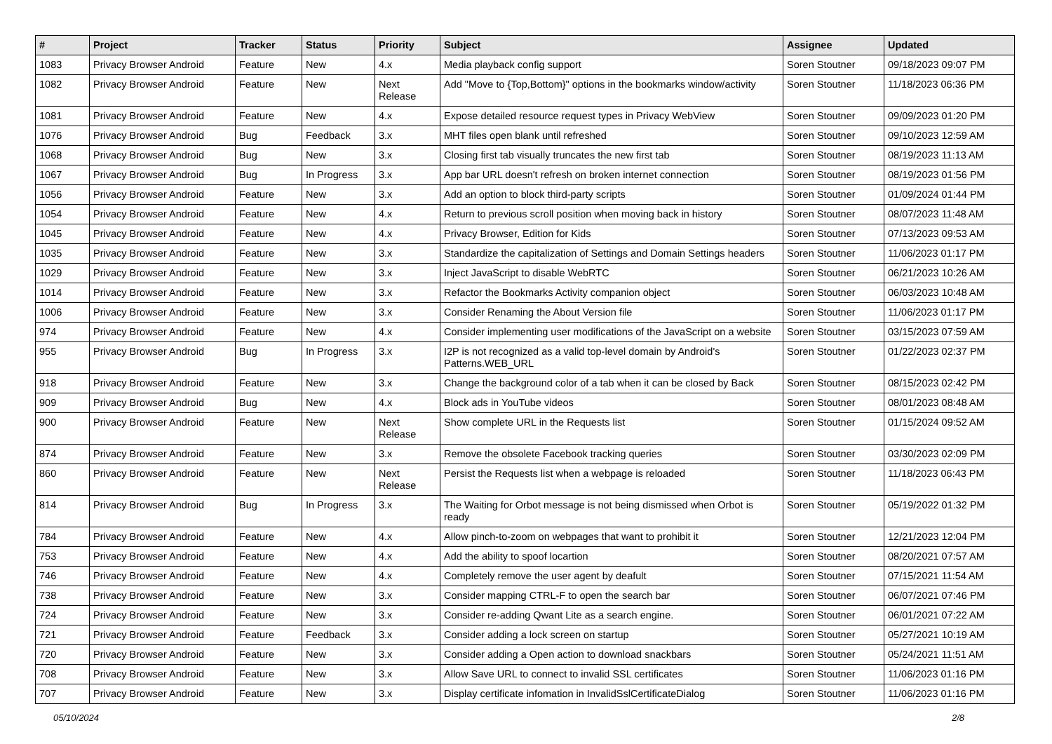| # | Project | Tracker | Status | Priority | Subject | Assignee | Updated |
| --- | --- | --- | --- | --- | --- | --- | --- |
| 1083 | Privacy Browser Android | Feature | New | 4.x | Media playback config support | Soren Stoutner | 09/18/2023 09:07 PM |
| 1082 | Privacy Browser Android | Feature | New | Next Release | Add "Move to {Top,Bottom}" options in the bookmarks window/activity | Soren Stoutner | 11/18/2023 06:36 PM |
| 1081 | Privacy Browser Android | Feature | New | 4.x | Expose detailed resource request types in Privacy WebView | Soren Stoutner | 09/09/2023 01:20 PM |
| 1076 | Privacy Browser Android | Bug | Feedback | 3.x | MHT files open blank until refreshed | Soren Stoutner | 09/10/2023 12:59 AM |
| 1068 | Privacy Browser Android | Bug | New | 3.x | Closing first tab visually truncates the new first tab | Soren Stoutner | 08/19/2023 11:13 AM |
| 1067 | Privacy Browser Android | Bug | In Progress | 3.x | App bar URL doesn't refresh on broken internet connection | Soren Stoutner | 08/19/2023 01:56 PM |
| 1056 | Privacy Browser Android | Feature | New | 3.x | Add an option to block third-party scripts | Soren Stoutner | 01/09/2024 01:44 PM |
| 1054 | Privacy Browser Android | Feature | New | 4.x | Return to previous scroll position when moving back in history | Soren Stoutner | 08/07/2023 11:48 AM |
| 1045 | Privacy Browser Android | Feature | New | 4.x | Privacy Browser, Edition for Kids | Soren Stoutner | 07/13/2023 09:53 AM |
| 1035 | Privacy Browser Android | Feature | New | 3.x | Standardize the capitalization of Settings and Domain Settings headers | Soren Stoutner | 11/06/2023 01:17 PM |
| 1029 | Privacy Browser Android | Feature | New | 3.x | Inject JavaScript to disable WebRTC | Soren Stoutner | 06/21/2023 10:26 AM |
| 1014 | Privacy Browser Android | Feature | New | 3.x | Refactor the Bookmarks Activity companion object | Soren Stoutner | 06/03/2023 10:48 AM |
| 1006 | Privacy Browser Android | Feature | New | 3.x | Consider Renaming the About Version file | Soren Stoutner | 11/06/2023 01:17 PM |
| 974 | Privacy Browser Android | Feature | New | 4.x | Consider implementing user modifications of the JavaScript on a website | Soren Stoutner | 03/15/2023 07:59 AM |
| 955 | Privacy Browser Android | Bug | In Progress | 3.x | I2P is not recognized as a valid top-level domain by Android's Patterns.WEB_URL | Soren Stoutner | 01/22/2023 02:37 PM |
| 918 | Privacy Browser Android | Feature | New | 3.x | Change the background color of a tab when it can be closed by Back | Soren Stoutner | 08/15/2023 02:42 PM |
| 909 | Privacy Browser Android | Bug | New | 4.x | Block ads in YouTube videos | Soren Stoutner | 08/01/2023 08:48 AM |
| 900 | Privacy Browser Android | Feature | New | Next Release | Show complete URL in the Requests list | Soren Stoutner | 01/15/2024 09:52 AM |
| 874 | Privacy Browser Android | Feature | New | 3.x | Remove the obsolete Facebook tracking queries | Soren Stoutner | 03/30/2023 02:09 PM |
| 860 | Privacy Browser Android | Feature | New | Next Release | Persist the Requests list when a webpage is reloaded | Soren Stoutner | 11/18/2023 06:43 PM |
| 814 | Privacy Browser Android | Bug | In Progress | 3.x | The Waiting for Orbot message is not being dismissed when Orbot is ready | Soren Stoutner | 05/19/2022 01:32 PM |
| 784 | Privacy Browser Android | Feature | New | 4.x | Allow pinch-to-zoom on webpages that want to prohibit it | Soren Stoutner | 12/21/2023 12:04 PM |
| 753 | Privacy Browser Android | Feature | New | 4.x | Add the ability to spoof locartion | Soren Stoutner | 08/20/2021 07:57 AM |
| 746 | Privacy Browser Android | Feature | New | 4.x | Completely remove the user agent by deafult | Soren Stoutner | 07/15/2021 11:54 AM |
| 738 | Privacy Browser Android | Feature | New | 3.x | Consider mapping CTRL-F to open the search bar | Soren Stoutner | 06/07/2021 07:46 PM |
| 724 | Privacy Browser Android | Feature | New | 3.x | Consider re-adding Qwant Lite as a search engine. | Soren Stoutner | 06/01/2021 07:22 AM |
| 721 | Privacy Browser Android | Feature | Feedback | 3.x | Consider adding a lock screen on startup | Soren Stoutner | 05/27/2021 10:19 AM |
| 720 | Privacy Browser Android | Feature | New | 3.x | Consider adding a Open action to download snackbars | Soren Stoutner | 05/24/2021 11:51 AM |
| 708 | Privacy Browser Android | Feature | New | 3.x | Allow Save URL to connect to invalid SSL certificates | Soren Stoutner | 11/06/2023 01:16 PM |
| 707 | Privacy Browser Android | Feature | New | 3.x | Display certificate infomation in InvalidSslCertificateDialog | Soren Stoutner | 11/06/2023 01:16 PM |
05/10/2024 2/8